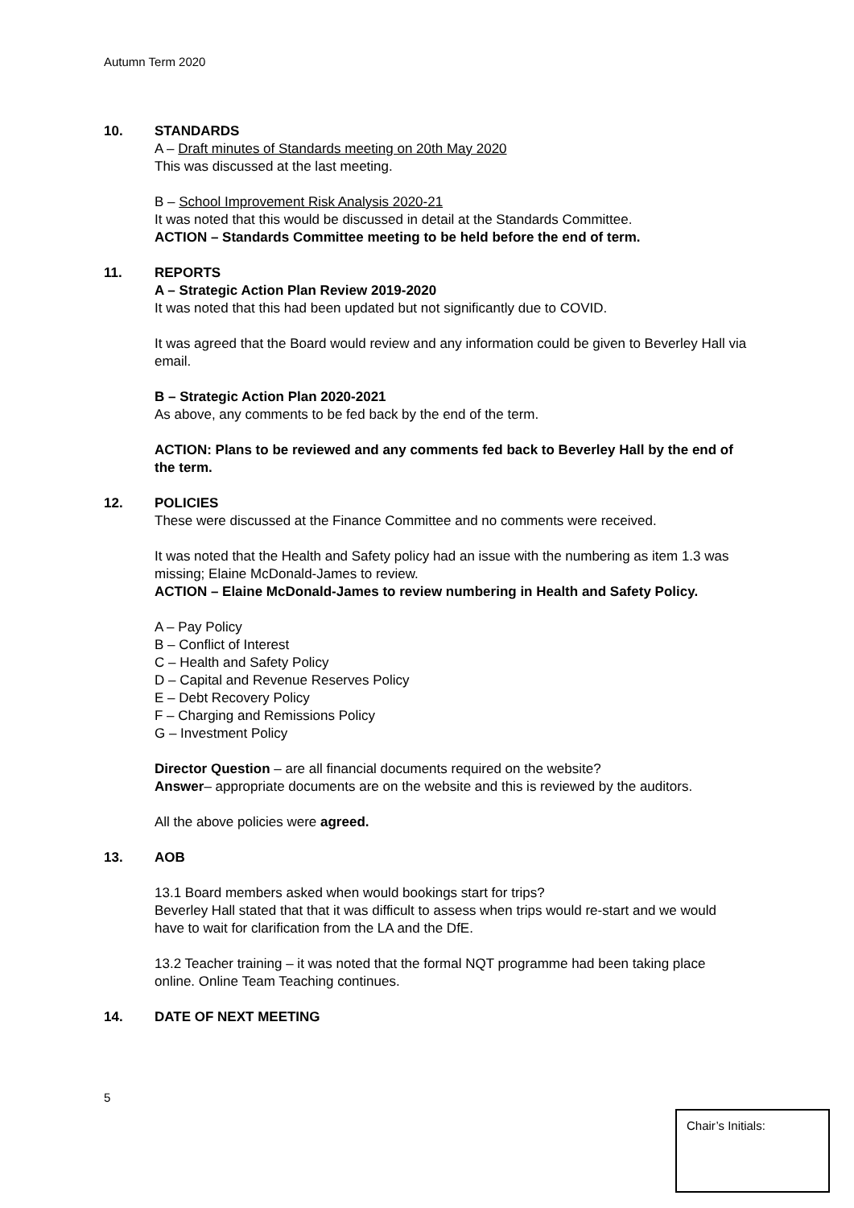Autumn Term 2020
10. STANDARDS
A – Draft minutes of Standards meeting on 20th May 2020
This was discussed at the last meeting.
B – School Improvement Risk Analysis 2020-21
It was noted that this would be discussed in detail at the Standards Committee.
ACTION – Standards Committee meeting to be held before the end of term.
11. REPORTS
A – Strategic Action Plan Review 2019-2020
It was noted that this had been updated but not significantly due to COVID.
It was agreed that the Board would review and any information could be given to Beverley Hall via email.
B – Strategic Action Plan 2020-2021
As above, any comments to be fed back by the end of the term.
ACTION: Plans to be reviewed and any comments fed back to Beverley Hall by the end of the term.
12. POLICIES
These were discussed at the Finance Committee and no comments were received.
It was noted that the Health and Safety policy had an issue with the numbering as item 1.3 was missing; Elaine McDonald-James to review.
ACTION – Elaine McDonald-James to review numbering in Health and Safety Policy.
A – Pay Policy
B – Conflict of Interest
C – Health and Safety Policy
D – Capital and Revenue Reserves Policy
E – Debt Recovery Policy
F – Charging and Remissions Policy
G – Investment Policy
Director Question – are all financial documents required on the website?
Answer– appropriate documents are on the website and this is reviewed by the auditors.
All the above policies were agreed.
13. AOB
13.1 Board members asked when would bookings start for trips?
Beverley Hall stated that that it was difficult to assess when trips would re-start and we would have to wait for clarification from the LA and the DfE.
13.2 Teacher training – it was noted that the formal NQT programme had been taking place online. Online Team Teaching continues.
14. DATE OF NEXT MEETING
5
Chair’s Initials: